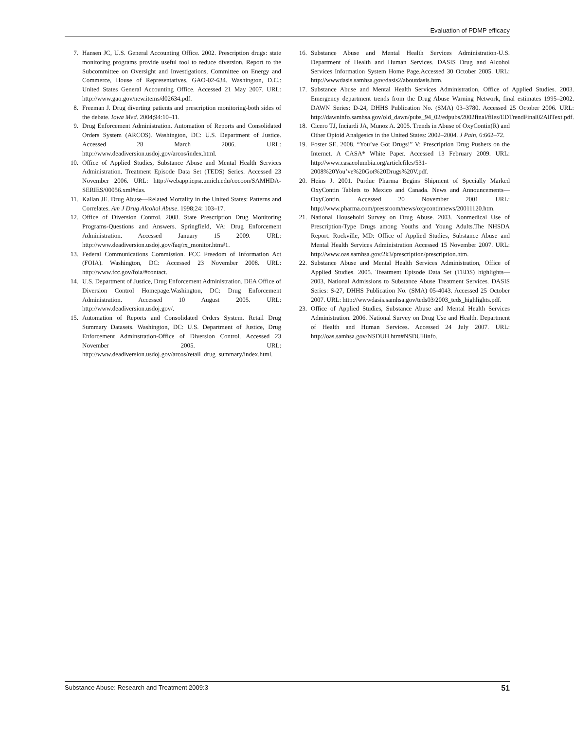Evaluation of PDMP efficacy
7. Hansen JC, U.S. General Accounting Office. 2002. Prescription drugs: state monitoring programs provide useful tool to reduce diversion, Report to the Subcommittee on Oversight and Investigations, Committee on Energy and Commerce, House of Representatives, GAO-02-634. Washington, D.C.: United States General Accounting Office. Accessed 21 May 2007. URL: http://www.gao.gov/new.items/d02634.pdf.
8. Freeman J. Drug diverting patients and prescription monitoring-both sides of the debate. Iowa Med. 2004;94:10–11.
9. Drug Enforcement Administration. Automation of Reports and Consolidated Orders System (ARCOS). Washington, DC: U.S. Department of Justice. Accessed 28 March 2006. URL: http://www.deadiversion.usdoj.gov/arcos/index.html.
10. Office of Applied Studies, Substance Abuse and Mental Health Services Administration. Treatment Episode Data Set (TEDS) Series. Accessed 23 November 2006. URL: http://webapp.icpsr.umich.edu/cocoon/SAMHDA-SERIES/00056.xml#das.
11. Kallan JE. Drug Abuse—Related Mortality in the United States: Patterns and Correlates. Am J Drug Alcohol Abuse. 1998;24: 103–17.
12. Office of Diversion Control. 2008. State Prescription Drug Monitoring Programs-Questions and Answers. Springfield, VA: Drug Enforcement Administration. Accessed January 15 2009. URL: http://www.deadiversion.usdoj.gov/faq/rx_monitor.htm#1.
13. Federal Communications Commission. FCC Freedom of Information Act (FOIA). Washington, DC: Accessed 23 November 2008. URL: http://www.fcc.gov/foia/#contact.
14. U.S. Department of Justice, Drug Enforcement Administration. DEA Office of Diversion Control Homepage.Washington, DC: Drug Enforcement Administration. Accessed 10 August 2005. URL: http://www.deadiversion.usdoj.gov/.
15. Automation of Reports and Consolidated Orders System. Retail Drug Summary Datasets. Washington, DC: U.S. Department of Justice, Drug Enforcement Adminstration-Office of Diversion Control. Accessed 23 November 2005. URL: http://www.deadiversion.usdoj.gov/arcos/retail_drug_summary/index.html.
16. Substance Abuse and Mental Health Services Administration-U.S. Department of Health and Human Services. DASIS Drug and Alcohol Services Information System Home Page.Accessed 30 October 2005. URL: http://wwwdasis.samhsa.gov/dasis2/aboutdasis.htm.
17. Substance Abuse and Mental Health Services Administration, Office of Applied Studies. 2003. Emergency department trends from the Drug Abuse Warning Network, final estimates 1995–2002. DAWN Series: D-24, DHHS Publication No. (SMA) 03–3780. Accessed 25 October 2006. URL: http://dawninfo.samhsa.gov/old_dawn/pubs_94_02/edpubs/2002final/files/EDTrendFinal02AllText.pdf.
18. Cicero TJ, Inciardi JA, Munoz A. 2005. Trends in Abuse of OxyContin(R) and Other Opioid Analgesics in the United States: 2002–2004. J Pain, 6:662–72.
19. Foster SE. 2008. “You’ve Got Drugs!” V: Prescription Drug Pushers on the Internet. A CASA* White Paper. Accessed 13 February 2009. URL: http://www.casacolumbia.org/articlefiles/531-2008%20You’ve%20Got%20Drugs%20V.pdf.
20. Heins J. 2001. Purdue Pharma Begins Shipment of Specially Marked OxyContin Tablets to Mexico and Canada. News and Announcements—OxyContin. Accessed 20 November 2001 URL: http://www.pharma.com/pressroom/news/oxycontinnews/20011120.htm.
21. National Household Survey on Drug Abuse. 2003. Nonmedical Use of Prescription-Type Drugs among Youths and Young Adults.The NHSDA Report. Rockville, MD: Office of Applied Studies, Substance Abuse and Mental Health Services Administration Accessed 15 November 2007. URL: http://www.oas.samhsa.gov/2k3/prescription/prescription.htm.
22. Substance Abuse and Mental Health Services Administration, Office of Applied Studies. 2005. Treatment Episode Data Set (TEDS) highlights—2003, National Admissions to Substance Abuse Treatment Services. DASIS Series: S-27, DHHS Publication No. (SMA) 05-4043. Accessed 25 October 2007. URL: http://wwwdasis.samhsa.gov/teds03/2003_teds_highlights.pdf.
23. Office of Applied Studies, Substance Abuse and Mental Health Services Administration. 2006. National Survey on Drug Use and Health. Department of Health and Human Services. Accessed 24 July 2007. URL: http://oas.samhsa.gov/NSDUH.htm#NSDUHinfo.
Substance Abuse: Research and Treatment 2009:3 51